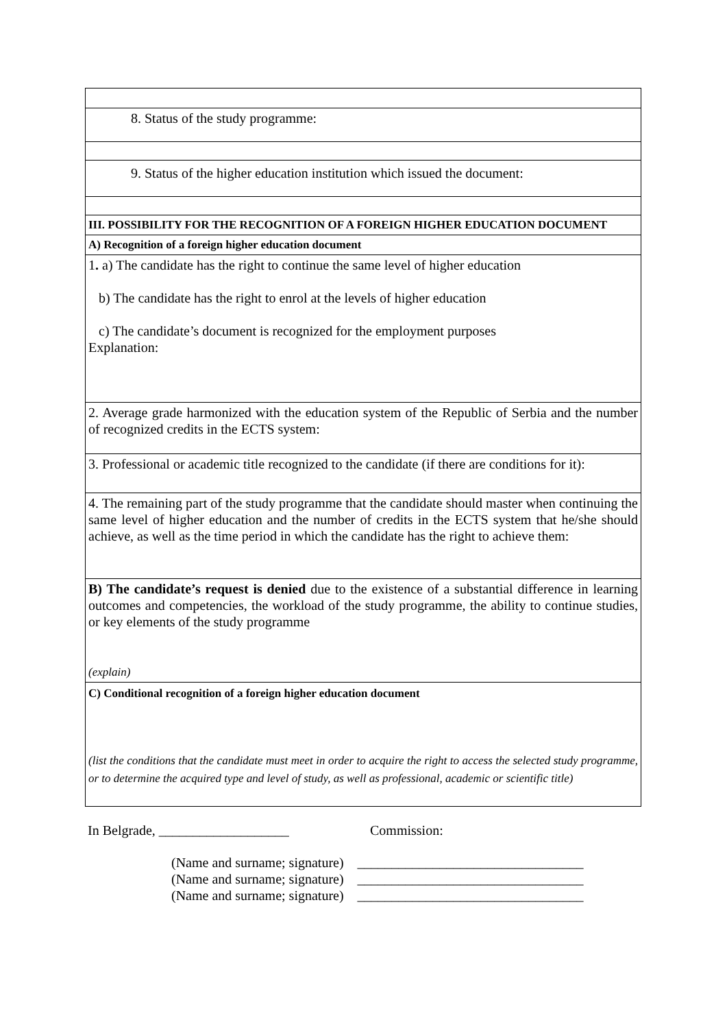| 8. Status of the study programme: |
| 9. Status of the higher education institution which issued the document: |
| III. POSSIBILITY FOR THE RECOGNITION OF A FOREIGN HIGHER EDUCATION DOCUMENT |
| A) Recognition of a foreign higher education document |
| 1 . a) The candidate has the right to continue the same level of higher education b) The candidate has the right to enrol at the levels of higher education c) The candidate’s document is recognized for the employment purposes Explanation: |
| 2. Average grade harmonized with the education system of the Republic of Serbia and the number of recognized credits in the ECTS system: |
| 3. Professional or academic title recognized to the candidate (if there are conditions for it): |
| 4. The remaining part of the study programme that the candidate should master when continuing the same level of higher education and the number of credits in the ECTS system that he/she should achieve, as well as the time period in which the candidate has the right to achieve them: |
| B) The candidate’s request is denied due to the existence of a substantial difference in learning outcomes and competencies, the workload of the study programme, the ability to continue studies, or key elements of the study programme (explain) |
| C) Conditional recognition of a foreign higher education document (list the conditions that the candidate must meet in order to acquire the right to access the selected study programme, or to determine the acquired type and level of study, as well as professional, academic or scientific title) |
In Belgrade, ___________________ Commission:
(Name and surname; signature) _________________________________
(Name and surname; signature) _________________________________
(Name and surname; signature) _________________________________